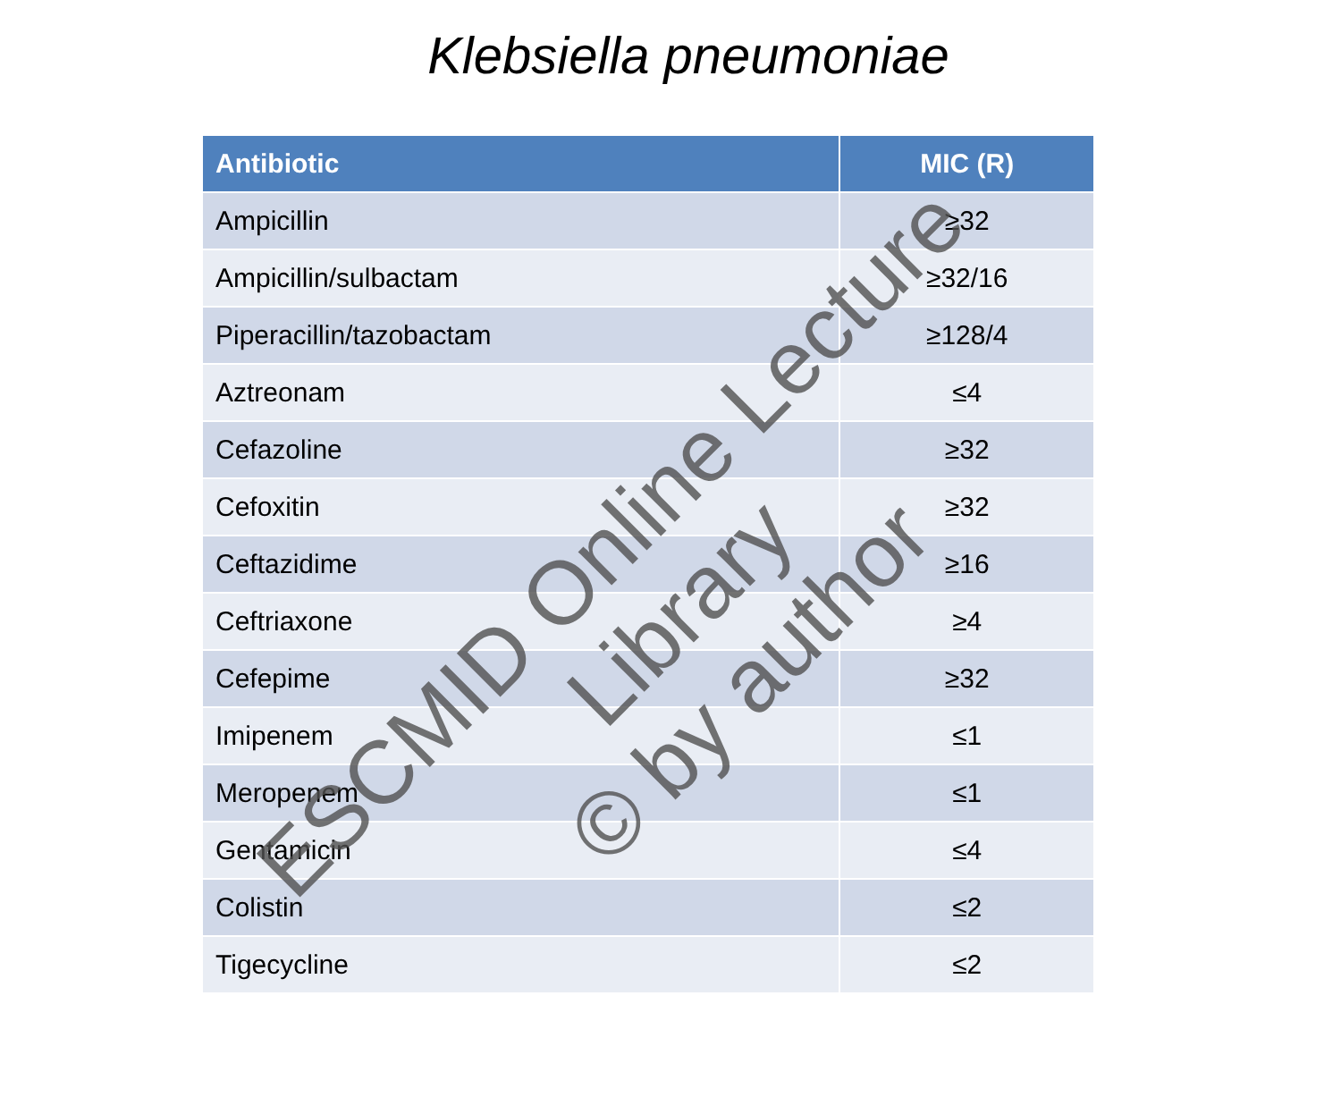Klebsiella pneumoniae
| Antibiotic | MIC (R) |
| --- | --- |
| Ampicillin | ≥32 |
| Ampicillin/sulbactam | ≥32/16 |
| Piperacillin/tazobactam | ≥128/4 |
| Aztreonam | ≤4 |
| Cefazoline | ≥32 |
| Cefoxitin | ≥32 |
| Ceftazidime | ≥16 |
| Ceftriaxone | ≥4 |
| Cefepime | ≥32 |
| Imipenem | ≤1 |
| Meropenem | ≤1 |
| Gentamicin | ≤4 |
| Colistin | ≤2 |
| Tigecycline | ≤2 |
ESCMID Online Lecture Library
© by author